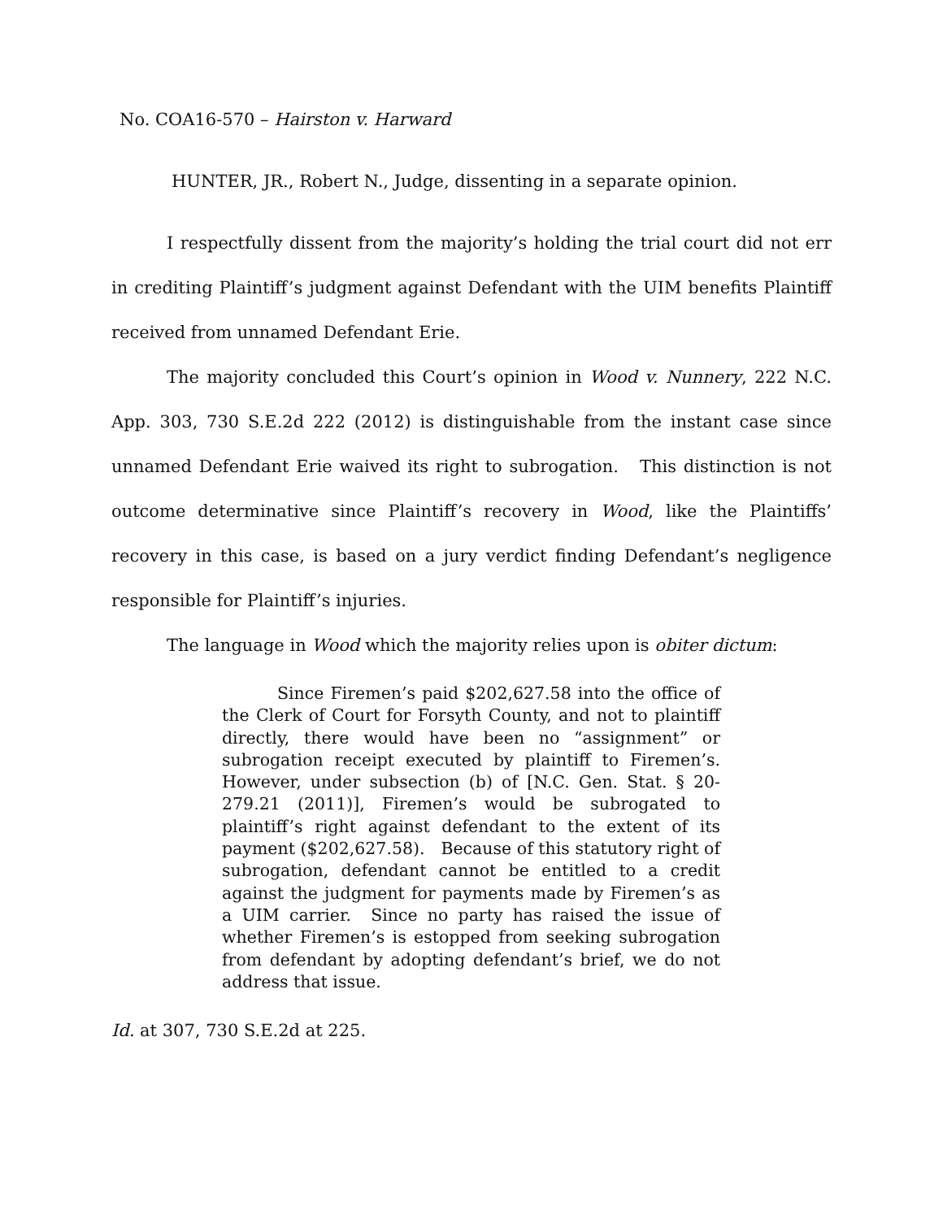No. COA16-570 – Hairston v. Harward
HUNTER, JR., Robert N., Judge, dissenting in a separate opinion.
I respectfully dissent from the majority’s holding the trial court did not err in crediting Plaintiff’s judgment against Defendant with the UIM benefits Plaintiff received from unnamed Defendant Erie.
The majority concluded this Court’s opinion in Wood v. Nunnery, 222 N.C. App. 303, 730 S.E.2d 222 (2012) is distinguishable from the instant case since unnamed Defendant Erie waived its right to subrogation. This distinction is not outcome determinative since Plaintiff’s recovery in Wood, like the Plaintiffs’ recovery in this case, is based on a jury verdict finding Defendant’s negligence responsible for Plaintiff’s injuries.
The language in Wood which the majority relies upon is obiter dictum:
Since Firemen’s paid $202,627.58 into the office of the Clerk of Court for Forsyth County, and not to plaintiff directly, there would have been no “assignment” or subrogation receipt executed by plaintiff to Firemen’s. However, under subsection (b) of [N.C. Gen. Stat. § 20-279.21 (2011)], Firemen’s would be subrogated to plaintiff’s right against defendant to the extent of its payment ($202,627.58). Because of this statutory right of subrogation, defendant cannot be entitled to a credit against the judgment for payments made by Firemen’s as a UIM carrier. Since no party has raised the issue of whether Firemen’s is estopped from seeking subrogation from defendant by adopting defendant’s brief, we do not address that issue.
Id. at 307, 730 S.E.2d at 225.